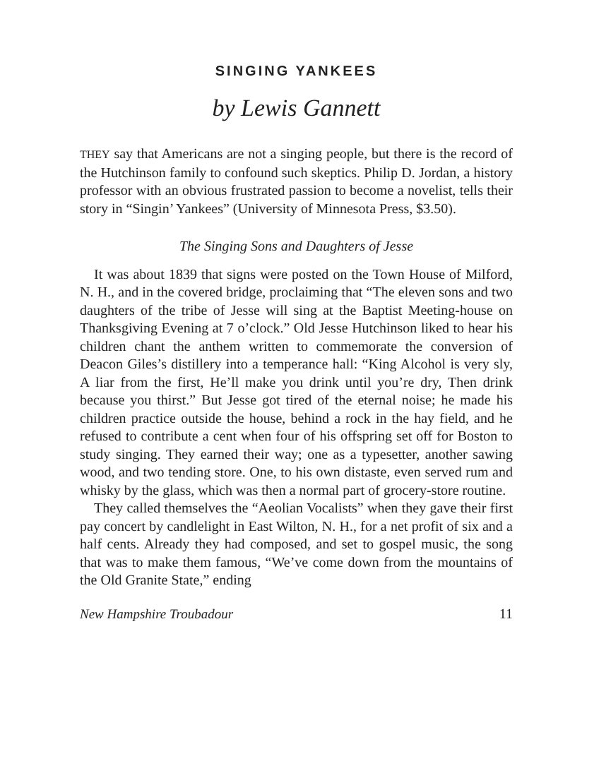SINGING YANKEES
by Lewis Gannett
THEY say that Americans are not a singing people, but there is the record of the Hutchinson family to confound such skeptics. Philip D. Jordan, a history professor with an obvious frustrated passion to become a novelist, tells their story in “Singin’ Yankees” (University of Minnesota Press, $3.50).
The Singing Sons and Daughters of Jesse
It was about 1839 that signs were posted on the Town House of Milford, N. H., and in the covered bridge, proclaiming that “The eleven sons and two daughters of the tribe of Jesse will sing at the Baptist Meeting-house on Thanksgiving Evening at 7 o’clock.” Old Jesse Hutchinson liked to hear his children chant the anthem written to commemorate the conversion of Deacon Giles’s distillery into a temperance hall: “King Alcohol is very sly, A liar from the first, He’ll make you drink until you’re dry, Then drink because you thirst.” But Jesse got tired of the eternal noise; he made his children practice outside the house, behind a rock in the hay field, and he refused to contribute a cent when four of his offspring set off for Boston to study singing. They earned their way; one as a typesetter, another sawing wood, and two tending store. One, to his own distaste, even served rum and whisky by the glass, which was then a normal part of grocery-store routine.
They called themselves the “Aeolian Vocalists” when they gave their first pay concert by candlelight in East Wilton, N. H., for a net profit of six and a half cents. Already they had composed, and set to gospel music, the song that was to make them famous, “We’ve come down from the mountains of the Old Granite State,” ending
New Hampshire Troubadour 11